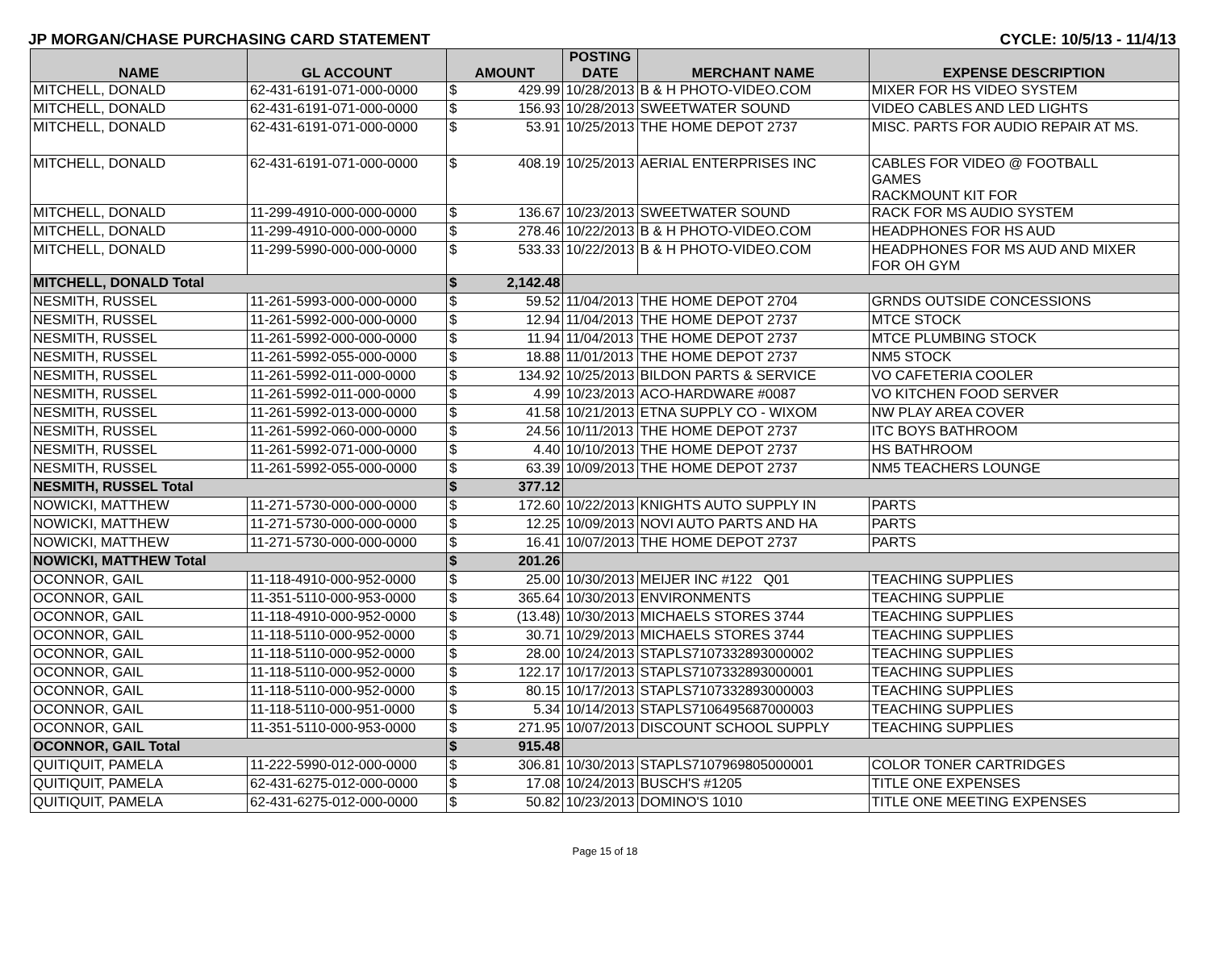JP MORGAN/CHASE PURCHASING CARD STATEMENT CYCLE: 10/5/13 - 11/4/13
| NAME | GL ACCOUNT | AMOUNT | | POSTING DATE | MERCHANT NAME | EXPENSE DESCRIPTION |
| --- | --- | --- | --- | --- | --- | --- |
| MITCHELL, DONALD | 62-431-6191-071-000-0000 | $ | 429.99 | 10/28/2013 | B & H PHOTO-VIDEO.COM | MIXER FOR HS VIDEO SYSTEM |
| MITCHELL, DONALD | 62-431-6191-071-000-0000 | $ | 156.93 | 10/28/2013 | SWEETWATER SOUND | VIDEO CABLES AND LED LIGHTS |
| MITCHELL, DONALD | 62-431-6191-071-000-0000 | $ | 53.91 | 10/25/2013 | THE HOME DEPOT 2737 | MISC. PARTS FOR AUDIO REPAIR AT MS. |
| MITCHELL, DONALD | 62-431-6191-071-000-0000 | $ | 408.19 | 10/25/2013 | AERIAL ENTERPRISES INC | CABLES FOR VIDEO @ FOOTBALL GAMES RACKMOUNT KIT FOR |
| MITCHELL, DONALD | 11-299-4910-000-000-0000 | $ | 136.67 | 10/23/2013 | SWEETWATER SOUND | RACK FOR MS AUDIO SYSTEM |
| MITCHELL, DONALD | 11-299-4910-000-000-0000 | $ | 278.46 | 10/22/2013 | B & H PHOTO-VIDEO.COM | HEADPHONES FOR HS AUD |
| MITCHELL, DONALD | 11-299-5990-000-000-0000 | $ | 533.33 | 10/22/2013 | B & H PHOTO-VIDEO.COM | HEADPHONES FOR MS AUD AND MIXER FOR OH GYM |
| MITCHELL, DONALD Total | | $ | 2,142.48 | | | |
| NESMITH, RUSSEL | 11-261-5993-000-000-0000 | $ | 59.52 | 11/04/2013 | THE HOME DEPOT 2704 | GRNDS OUTSIDE CONCESSIONS |
| NESMITH, RUSSEL | 11-261-5992-000-000-0000 | $ | 12.94 | 11/04/2013 | THE HOME DEPOT 2737 | MTCE STOCK |
| NESMITH, RUSSEL | 11-261-5992-000-000-0000 | $ | 11.94 | 11/04/2013 | THE HOME DEPOT 2737 | MTCE PLUMBING STOCK |
| NESMITH, RUSSEL | 11-261-5992-055-000-0000 | $ | 18.88 | 11/01/2013 | THE HOME DEPOT 2737 | NM5 STOCK |
| NESMITH, RUSSEL | 11-261-5992-011-000-0000 | $ | 134.92 | 10/25/2013 | BILDON PARTS & SERVICE | VO CAFETERIA COOLER |
| NESMITH, RUSSEL | 11-261-5992-011-000-0000 | $ | 4.99 | 10/23/2013 | ACO-HARDWARE #0087 | VO KITCHEN FOOD SERVER |
| NESMITH, RUSSEL | 11-261-5992-013-000-0000 | $ | 41.58 | 10/21/2013 | ETNA SUPPLY CO - WIXOM | NW PLAY AREA COVER |
| NESMITH, RUSSEL | 11-261-5992-060-000-0000 | $ | 24.56 | 10/11/2013 | THE HOME DEPOT 2737 | ITC BOYS BATHROOM |
| NESMITH, RUSSEL | 11-261-5992-071-000-0000 | $ | 4.40 | 10/10/2013 | THE HOME DEPOT 2737 | HS BATHROOM |
| NESMITH, RUSSEL | 11-261-5992-055-000-0000 | $ | 63.39 | 10/09/2013 | THE HOME DEPOT 2737 | NM5 TEACHERS LOUNGE |
| NESMITH, RUSSEL Total | | $ | 377.12 | | | |
| NOWICKI, MATTHEW | 11-271-5730-000-000-0000 | $ | 172.60 | 10/22/2013 | KNIGHTS AUTO SUPPLY IN | PARTS |
| NOWICKI, MATTHEW | 11-271-5730-000-000-0000 | $ | 12.25 | 10/09/2013 | NOVI AUTO PARTS AND HA | PARTS |
| NOWICKI, MATTHEW | 11-271-5730-000-000-0000 | $ | 16.41 | 10/07/2013 | THE HOME DEPOT 2737 | PARTS |
| NOWICKI, MATTHEW Total | | $ | 201.26 | | | |
| OCONNOR, GAIL | 11-118-4910-000-952-0000 | $ | 25.00 | 10/30/2013 | MEIJER INC #122 Q01 | TEACHING SUPPLIES |
| OCONNOR, GAIL | 11-351-5110-000-953-0000 | $ | 365.64 | 10/30/2013 | ENVIRONMENTS | TEACHING SUPPLIE |
| OCONNOR, GAIL | 11-118-4910-000-952-0000 | $ | (13.48) | 10/30/2013 | MICHAELS STORES 3744 | TEACHING SUPPLIES |
| OCONNOR, GAIL | 11-118-5110-000-952-0000 | $ | 30.71 | 10/29/2013 | MICHAELS STORES 3744 | TEACHING SUPPLIES |
| OCONNOR, GAIL | 11-118-5110-000-952-0000 | $ | 28.00 | 10/24/2013 | STAPLS7107332893000002 | TEACHING SUPPLIES |
| OCONNOR, GAIL | 11-118-5110-000-952-0000 | $ | 122.17 | 10/17/2013 | STAPLS7107332893000001 | TEACHING SUPPLIES |
| OCONNOR, GAIL | 11-118-5110-000-952-0000 | $ | 80.15 | 10/17/2013 | STAPLS7107332893000003 | TEACHING SUPPLIES |
| OCONNOR, GAIL | 11-118-5110-000-951-0000 | $ | 5.34 | 10/14/2013 | STAPLS7106495687000003 | TEACHING SUPPLIES |
| OCONNOR, GAIL | 11-351-5110-000-953-0000 | $ | 271.95 | 10/07/2013 | DISCOUNT SCHOOL SUPPLY | TEACHING SUPPLIES |
| OCONNOR, GAIL Total | | $ | 915.48 | | | |
| QUITIQUIT, PAMELA | 11-222-5990-012-000-0000 | $ | 306.81 | 10/30/2013 | STAPLS7107969805000001 | COLOR TONER CARTRIDGES |
| QUITIQUIT, PAMELA | 62-431-6275-012-000-0000 | $ | 17.08 | 10/24/2013 | BUSCH'S #1205 | TITLE ONE EXPENSES |
| QUITIQUIT, PAMELA | 62-431-6275-012-000-0000 | $ | 50.82 | 10/23/2013 | DOMINO'S 1010 | TITLE ONE MEETING EXPENSES |
Page 15 of 18